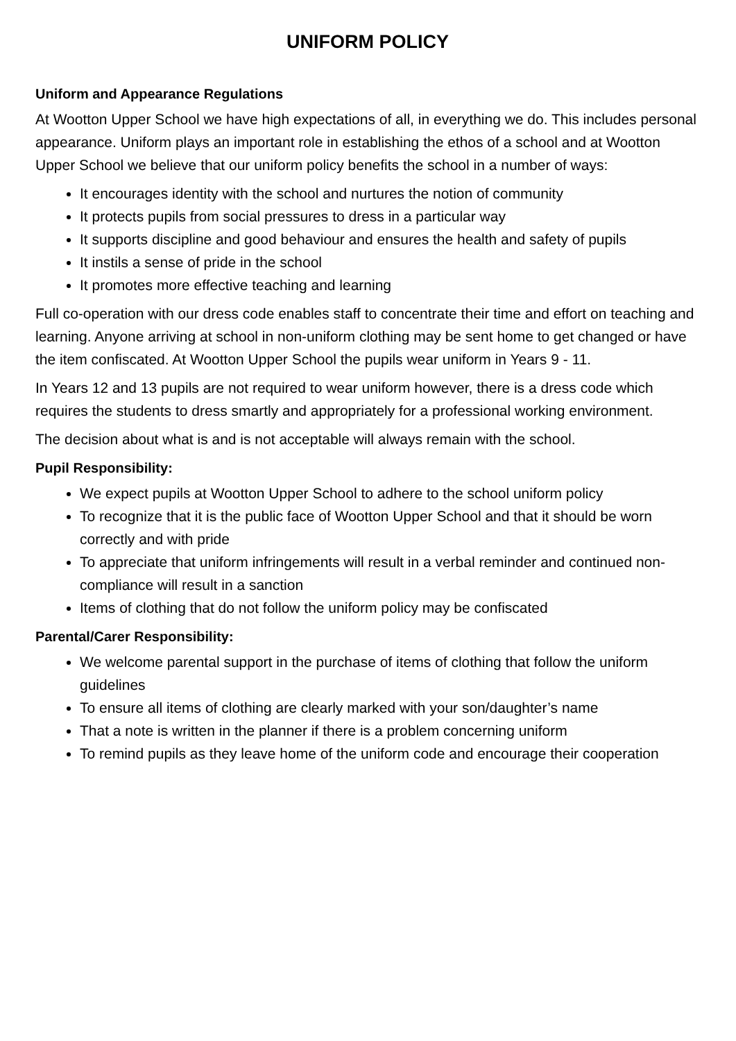UNIFORM POLICY
Uniform and Appearance Regulations
At Wootton Upper School we have high expectations of all, in everything we do. This includes personal appearance. Uniform plays an important role in establishing the ethos of a school and at Wootton Upper School we believe that our uniform policy benefits the school in a number of ways:
It encourages identity with the school and nurtures the notion of community
It protects pupils from social pressures to dress in a particular way
It supports discipline and good behaviour and ensures the health and safety of pupils
It instils a sense of pride in the school
It promotes more effective teaching and learning
Full co-operation with our dress code enables staff to concentrate their time and effort on teaching and learning. Anyone arriving at school in non-uniform clothing may be sent home to get changed or have the item confiscated. At Wootton Upper School the pupils wear uniform in Years 9 - 11.
In Years 12 and 13 pupils are not required to wear uniform however, there is a dress code which requires the students to dress smartly and appropriately for a professional working environment.
The decision about what is and is not acceptable will always remain with the school.
Pupil Responsibility:
We expect pupils at Wootton Upper School to adhere to the school uniform policy
To recognize that it is the public face of Wootton Upper School and that it should be worn correctly and with pride
To appreciate that uniform infringements will result in a verbal reminder and continued non-compliance will result in a sanction
Items of clothing that do not follow the uniform policy may be confiscated
Parental/Carer Responsibility:
We welcome parental support in the purchase of items of clothing that follow the uniform guidelines
To ensure all items of clothing are clearly marked with your son/daughter’s name
That a note is written in the planner if there is a problem concerning uniform
To remind pupils as they leave home of the uniform code and encourage their cooperation